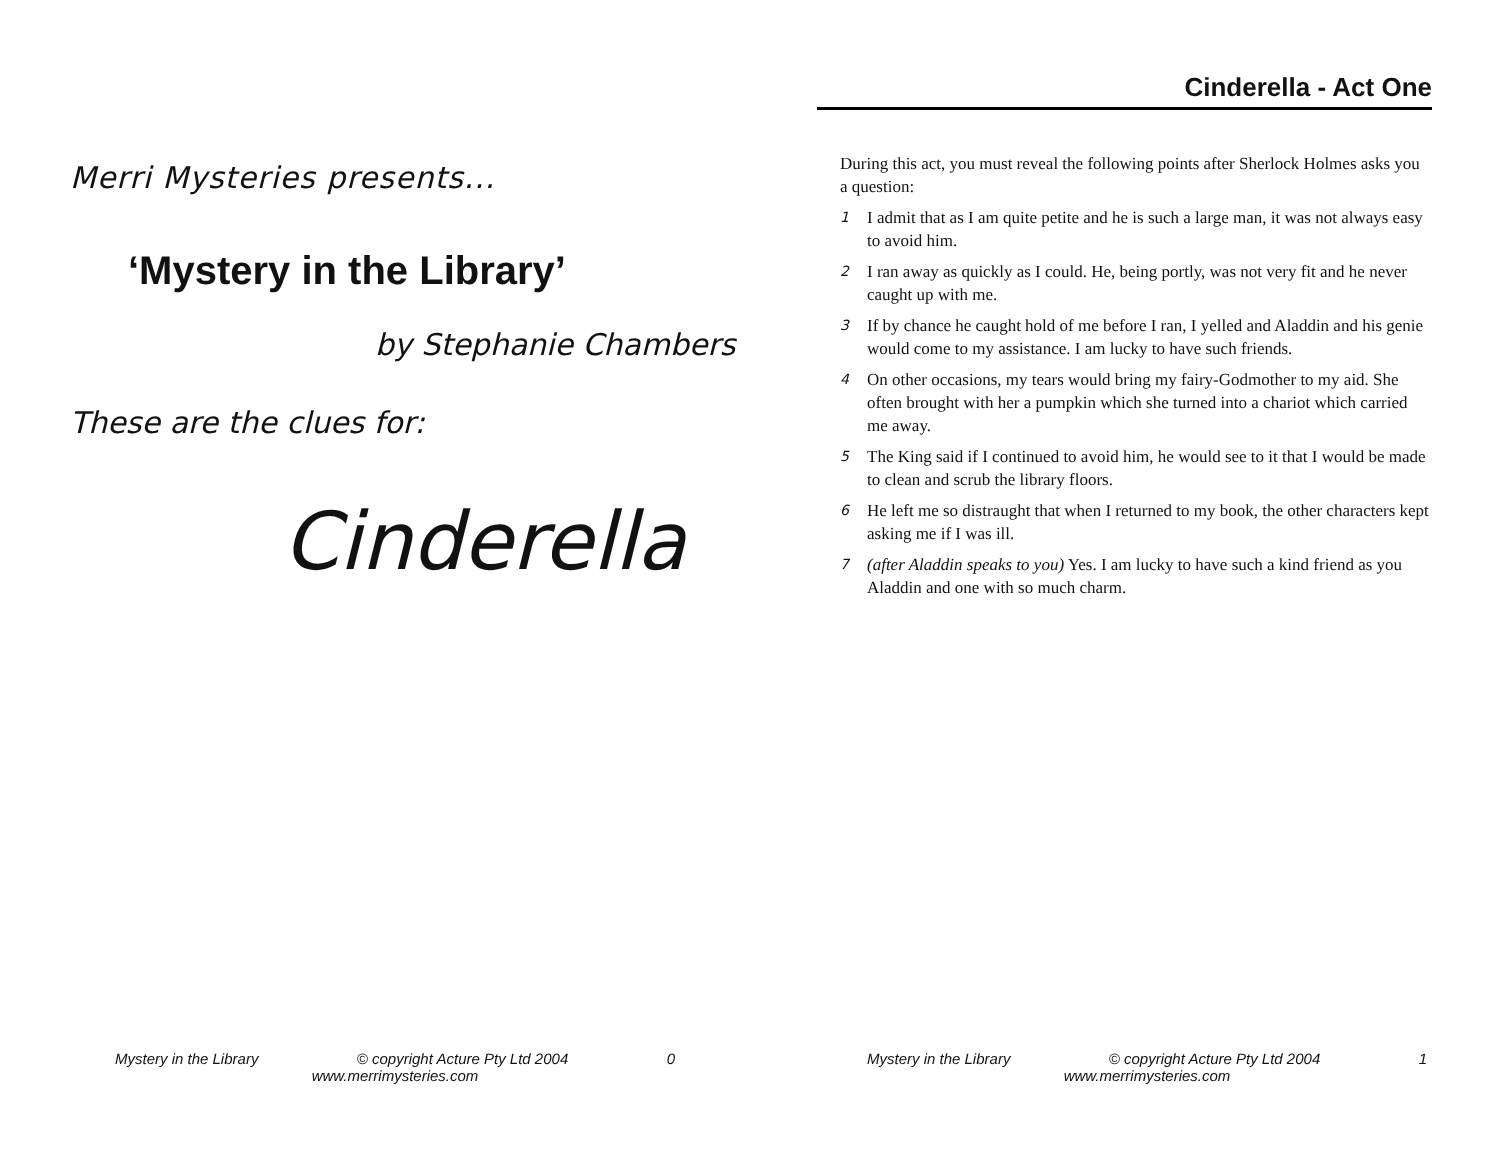Merri Mysteries presents...
‘Mystery in the Library’
by Stephanie Chambers
These are the clues for:
Cinderella
Mystery in the Library © copyright Acture Pty Ltd 2004 0
www.merrimysteries.com
Cinderella - Act One
During this act, you must reveal the following points after Sherlock Holmes asks you a question:
1 I admit that as I am quite petite and he is such a large man, it was not always easy to avoid him.
2 I ran away as quickly as I could. He, being portly, was not very fit and he never caught up with me.
3 If by chance he caught hold of me before I ran, I yelled and Aladdin and his genie would come to my assistance. I am lucky to have such friends.
4 On other occasions, my tears would bring my fairy-Godmother to my aid. She often brought with her a pumpkin which she turned into a chariot which carried me away.
5 The King said if I continued to avoid him, he would see to it that I would be made to clean and scrub the library floors.
6 He left me so distraught that when I returned to my book, the other characters kept asking me if I was ill.
7 (after Aladdin speaks to you) Yes. I am lucky to have such a kind friend as you Aladdin and one with so much charm.
Mystery in the Library © copyright Acture Pty Ltd 2004 1
www.merrimysteries.com